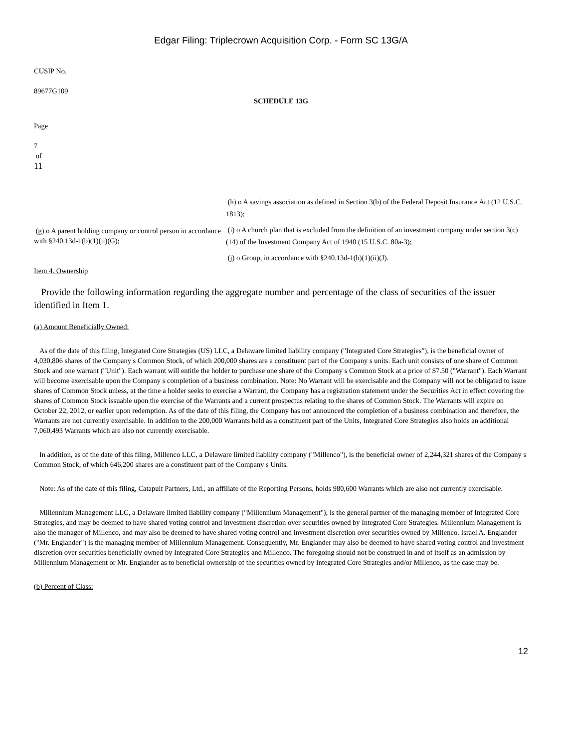Edgar Filing: Triplecrown Acquisition Corp. - Form SC 13G/A
CUSIP No.
89677G109
SCHEDULE 13G
Page
7
of
11
| | (h) o A savings association as defined in Section 3(b) of the Federal Deposit Insurance Act (12 U.S.C. 1813); |
| (g) o A parent holding company or control person in accordance with §240.13d-1(b)(1)(ii)(G); | (i) o A church plan that is excluded from the definition of an investment company under section 3(c)(14) of the Investment Company Act of 1940 (15 U.S.C. 80a-3); |
| | (j) o Group, in accordance with §240.13d-1(b)(1)(ii)(J). |
Item 4. Ownership
Provide the following information regarding the aggregate number and percentage of the class of securities of the issuer identified in Item 1.
(a) Amount Beneficially Owned:
As of the date of this filing, Integrated Core Strategies (US) LLC, a Delaware limited liability company ("Integrated Core Strategies"), is the beneficial owner of 4,030,806 shares of the Company s Common Stock, of which 200,000 shares are a constituent part of the Company s units. Each unit consists of one share of Common Stock and one warrant ("Unit"). Each warrant will entitle the holder to purchase one share of the Company s Common Stock at a price of $7.50 ("Warrant"). Each Warrant will become exercisable upon the Company s completion of a business combination. Note: No Warrant will be exercisable and the Company will not be obligated to issue shares of Common Stock unless, at the time a holder seeks to exercise a Warrant, the Company has a registration statement under the Securities Act in effect covering the shares of Common Stock issuable upon the exercise of the Warrants and a current prospectus relating to the shares of Common Stock. The Warrants will expire on October 22, 2012, or earlier upon redemption. As of the date of this filing, the Company has not announced the completion of a business combination and therefore, the Warrants are not currently exercisable. In addition to the 200,000 Warrants held as a constituent part of the Units, Integrated Core Strategies also holds an additional 7,060,493 Warrants which are also not currently exercisable.
In addition, as of the date of this filing, Millenco LLC, a Delaware limited liability company ("Millenco"), is the beneficial owner of 2,244,321 shares of the Company s Common Stock, of which 646,200 shares are a constituent part of the Company s Units.
Note: As of the date of this filing, Catapult Partners, Ltd., an affiliate of the Reporting Persons, holds 980,600 Warrants which are also not currently exercisable.
Millennium Management LLC, a Delaware limited liability company ("Millennium Management"), is the general partner of the managing member of Integrated Core Strategies, and may be deemed to have shared voting control and investment discretion over securities owned by Integrated Core Strategies. Millennium Management is also the manager of Millenco, and may also be deemed to have shared voting control and investment discretion over securities owned by Millenco. Israel A. Englander ("Mr. Englander") is the managing member of Millennium Management. Consequently, Mr. Englander may also be deemed to have shared voting control and investment discretion over securities beneficially owned by Integrated Core Strategies and Millenco. The foregoing should not be construed in and of itself as an admission by Millennium Management or Mr. Englander as to beneficial ownership of the securities owned by Integrated Core Strategies and/or Millenco, as the case may be.
(b) Percent of Class:
12